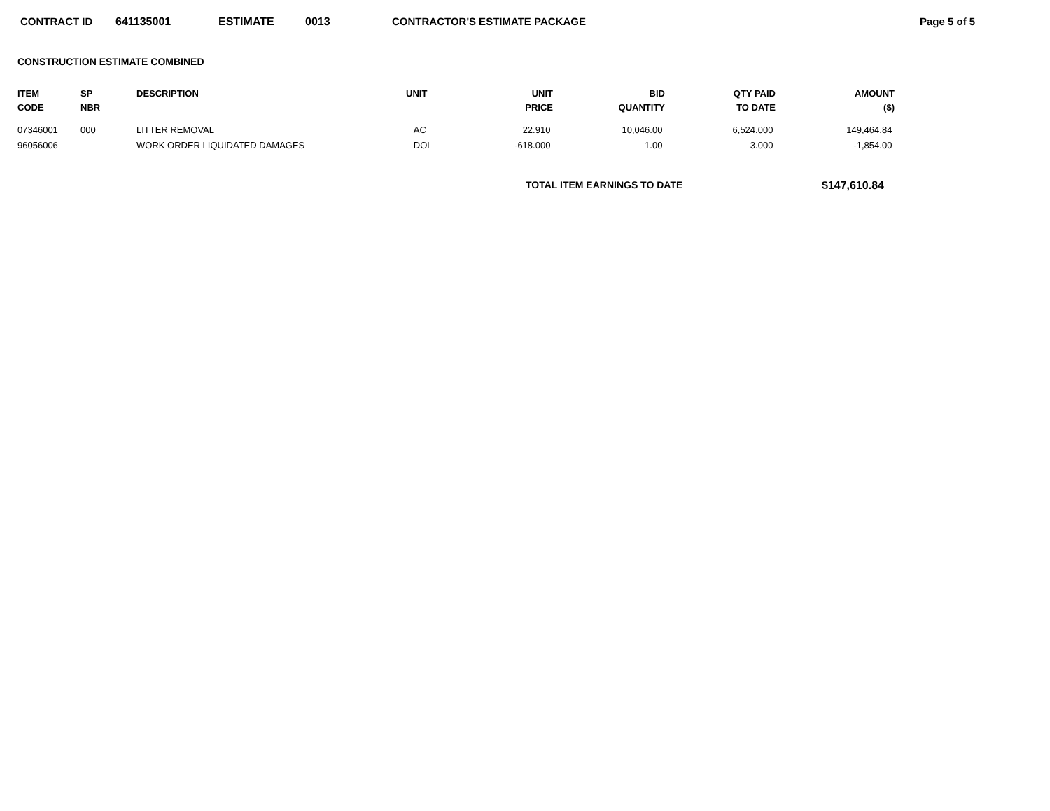CONTRACT ID 641135001 ESTIMATE 0013 CONTRACTOR'S ESTIMATE PACKAGE Page 5 of 5
CONSTRUCTION ESTIMATE COMBINED
| ITEM CODE | SP NBR | DESCRIPTION | UNIT | UNIT PRICE | BID QUANTITY | QTY PAID TO DATE | AMOUNT ($) |
| --- | --- | --- | --- | --- | --- | --- | --- |
| 07346001 | 000 | LITTER REMOVAL | AC | 22.910 | 10,046.00 | 6,524.000 | 149,464.84 |
| 96056006 | | WORK ORDER LIQUIDATED DAMAGES | DOL | -618.000 | 1.00 | 3.000 | -1,854.00 |
TOTAL ITEM EARNINGS TO DATE
$147,610.84